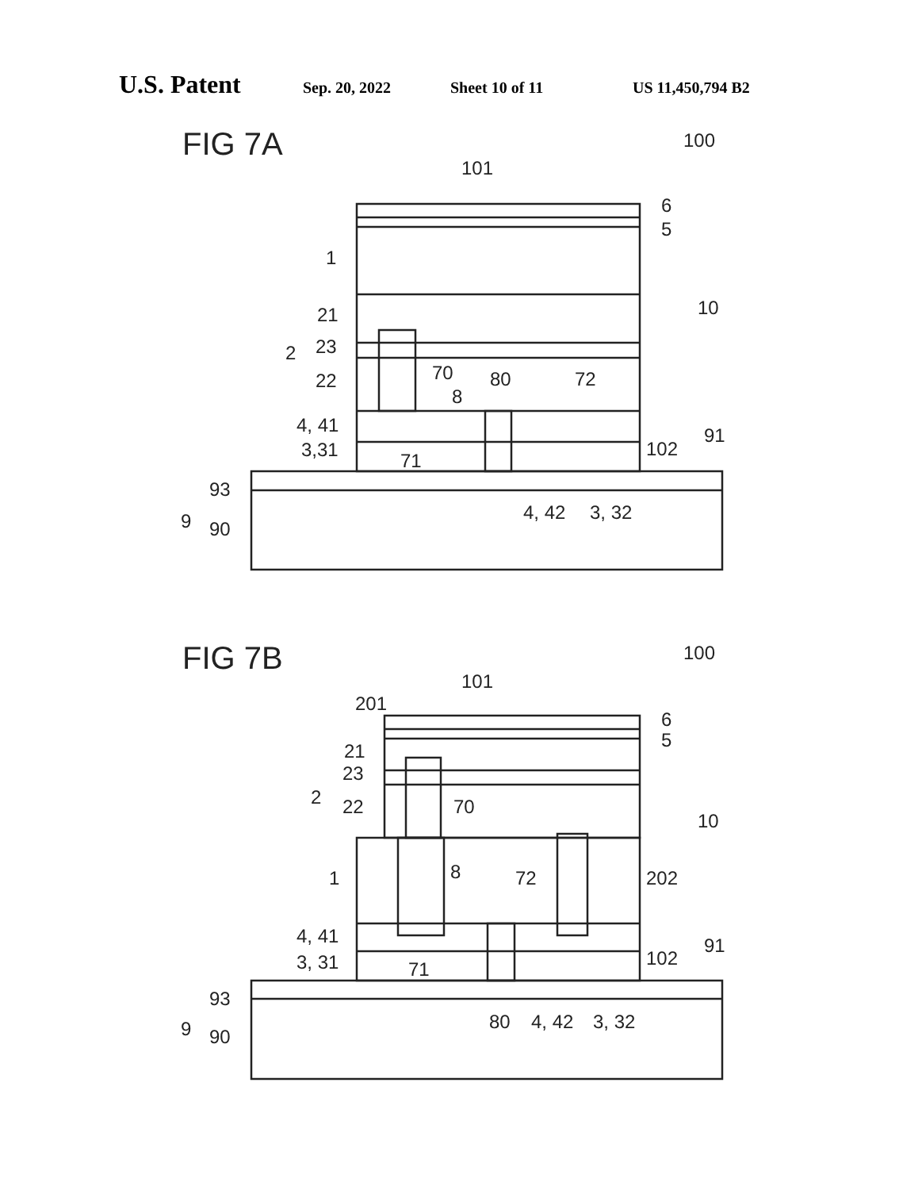U.S. Patent
Sep. 20, 2022 Sheet 10 of 11 US 11,450,794 B2
FIG 7A
100
101
6
5
1
21
2
23
22
70
80
72
8
4, 41
3,31
71
102
91
10
93
9
90
4, 42
3, 32
FIG 7B
100
101
201
6
5
21
23
2
22
70
8
1
72
202
10
4, 41
3, 31
71
102
91
93
80
4, 42
3, 32
9
90